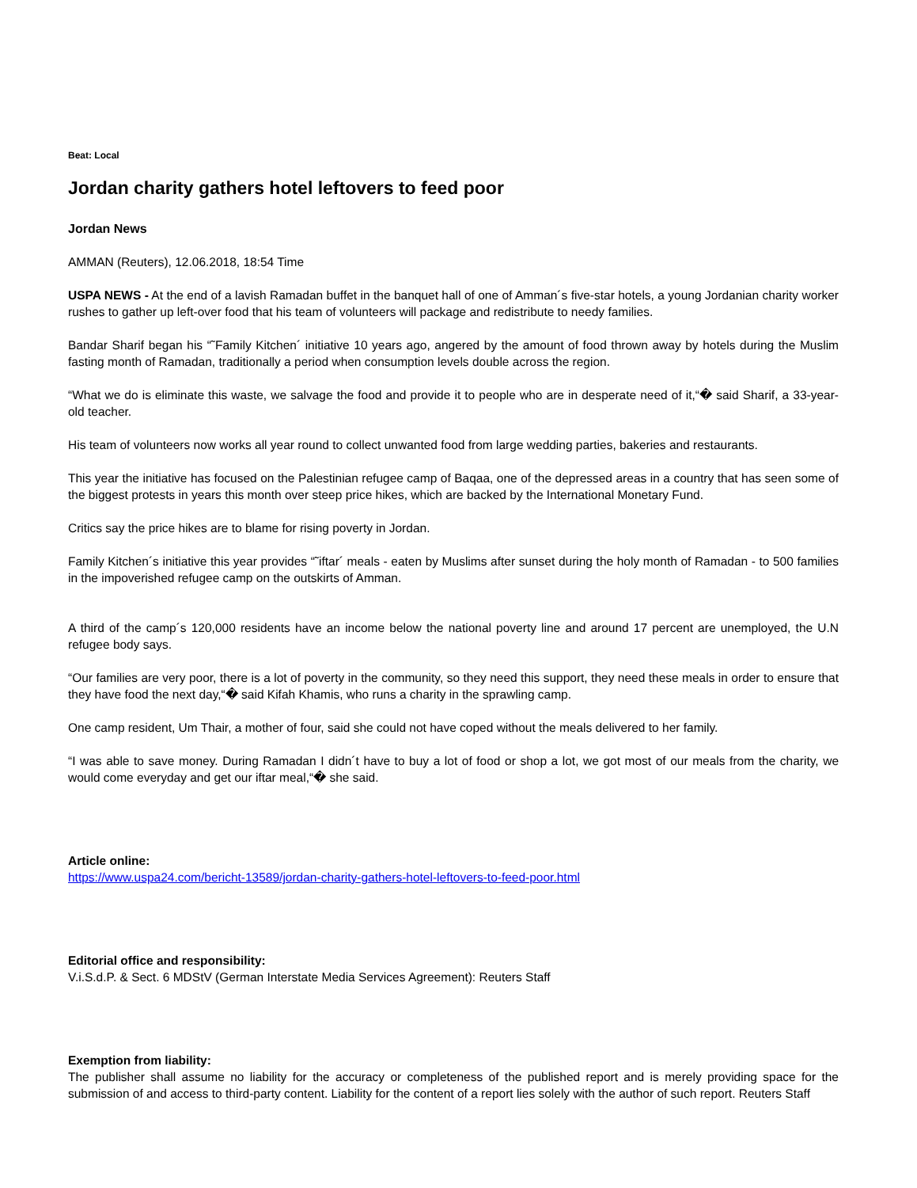Beat: Local
Jordan charity gathers hotel leftovers to feed poor
Jordan News
AMMAN (Reuters), 12.06.2018, 18:54 Time
USPA NEWS - At the end of a lavish Ramadan buffet in the banquet hall of one of Amman´s five-star hotels, a young Jordanian charity worker rushes to gather up left-over food that his team of volunteers will package and redistribute to needy families.
Bandar Sharif began his “˜Family Kitchen´ initiative 10 years ago, angered by the amount of food thrown away by hotels during the Muslim fasting month of Ramadan, traditionally a period when consumption levels double across the region.
“What we do is eliminate this waste, we salvage the food and provide it to people who are in desperate need of it,“� said Sharif, a 33-year-old teacher.
His team of volunteers now works all year round to collect unwanted food from large wedding parties, bakeries and restaurants.
This year the initiative has focused on the Palestinian refugee camp of Baqaa, one of the depressed areas in a country that has seen some of the biggest protests in years this month over steep price hikes, which are backed by the International Monetary Fund.
Critics say the price hikes are to blame for rising poverty in Jordan.
Family Kitchen´s initiative this year provides “˜iftar´ meals - eaten by Muslims after sunset during the holy month of Ramadan - to 500 families in the impoverished refugee camp on the outskirts of Amman.
A third of the camp´s 120,000 residents have an income below the national poverty line and around 17 percent are unemployed, the U.N refugee body says.
“Our families are very poor, there is a lot of poverty in the community, so they need this support, they need these meals in order to ensure that they have food the next day,“� said Kifah Khamis, who runs a charity in the sprawling camp.
One camp resident, Um Thair, a mother of four, said she could not have coped without the meals delivered to her family.
“I was able to save money. During Ramadan I didn´t have to buy a lot of food or shop a lot, we got most of our meals from the charity, we would come everyday and get our iftar meal,“� she said.
Article online:
https://www.uspa24.com/bericht-13589/jordan-charity-gathers-hotel-leftovers-to-feed-poor.html
Editorial office and responsibility:
V.i.S.d.P. & Sect. 6 MDStV (German Interstate Media Services Agreement): Reuters Staff
Exemption from liability:
The publisher shall assume no liability for the accuracy or completeness of the published report and is merely providing space for the submission of and access to third-party content. Liability for the content of a report lies solely with the author of such report. Reuters Staff